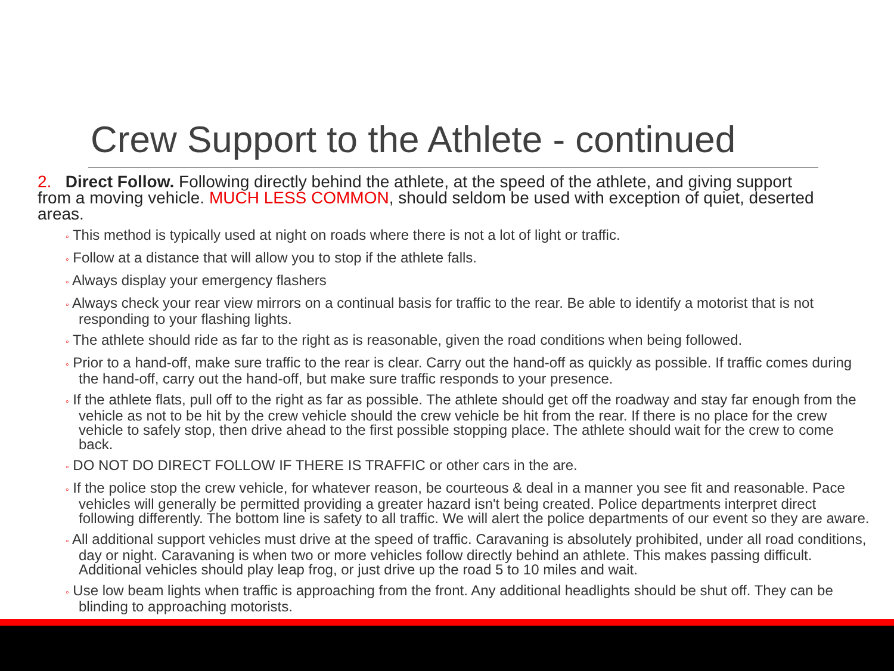Crew Support to the Athlete - continued
2. Direct Follow. Following directly behind the athlete, at the speed of the athlete, and giving support from a moving vehicle. MUCH LESS COMMON, should seldom be used with exception of quiet, deserted areas.
◦ This method is typically used at night on roads where there is not a lot of light or traffic.
◦ Follow at a distance that will allow you to stop if the athlete falls.
◦ Always display your emergency flashers
◦ Always check your rear view mirrors on a continual basis for traffic to the rear. Be able to identify a motorist that is not responding to your flashing lights.
◦ The athlete should ride as far to the right as is reasonable, given the road conditions when being followed.
◦ Prior to a hand-off, make sure traffic to the rear is clear. Carry out the hand-off as quickly as possible. If traffic comes during the hand-off, carry out the hand-off, but make sure traffic responds to your presence.
◦ If the athlete flats, pull off to the right as far as possible. The athlete should get off the roadway and stay far enough from the vehicle as not to be hit by the crew vehicle should the crew vehicle be hit from the rear. If there is no place for the crew vehicle to safely stop, then drive ahead to the first possible stopping place. The athlete should wait for the crew to come back.
◦ DO NOT DO DIRECT FOLLOW IF THERE IS TRAFFIC or other cars in the are.
◦ If the police stop the crew vehicle, for whatever reason, be courteous & deal in a manner you see fit and reasonable. Pace vehicles will generally be permitted providing a greater hazard isn't being created. Police departments interpret direct following differently. The bottom line is safety to all traffic. We will alert the police departments of our event so they are aware.
◦ All additional support vehicles must drive at the speed of traffic. Caravaning is absolutely prohibited, under all road conditions, day or night. Caravaning is when two or more vehicles follow directly behind an athlete. This makes passing difficult. Additional vehicles should play leap frog, or just drive up the road 5 to 10 miles and wait.
◦ Use low beam lights when traffic is approaching from the front. Any additional headlights should be shut off. They can be blinding to approaching motorists.